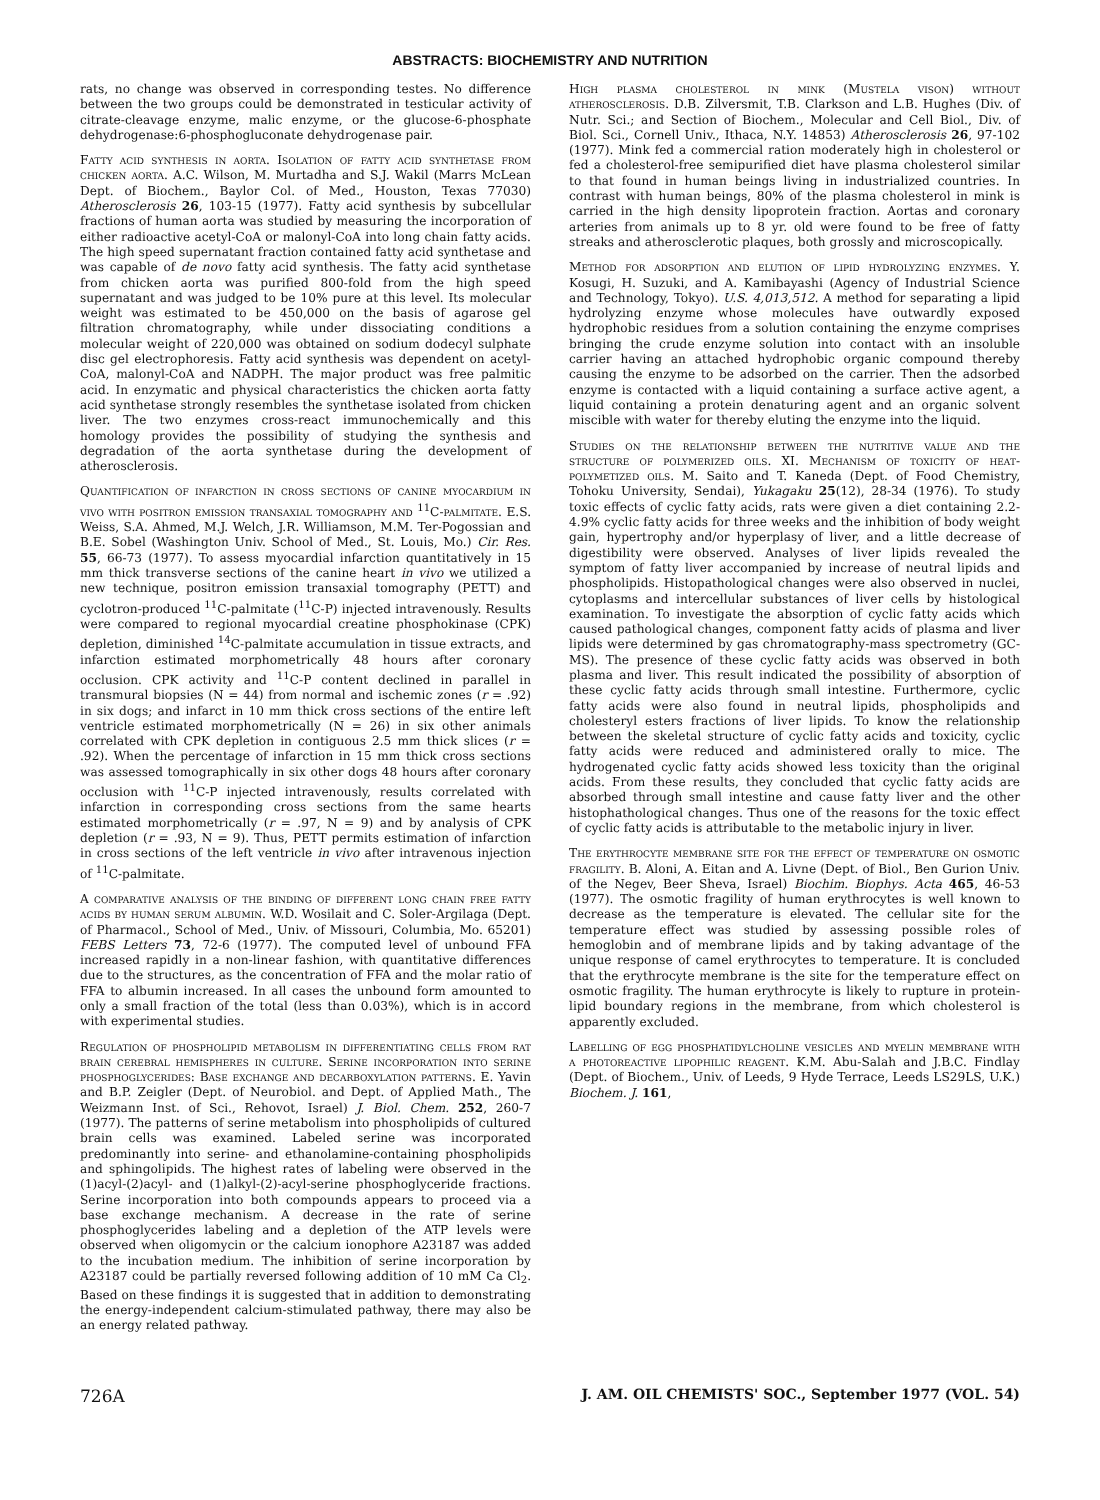ABSTRACTS: BIOCHEMISTRY AND NUTRITION
rats, no change was observed in corresponding testes. No difference between the two groups could be demonstrated in testicular activity of citrate-cleavage enzyme, malic enzyme, or the glucose-6-phosphate dehydrogenase:6-phosphogluconate dehydrogenase pair.
Fatty acid synthesis in aorta. Isolation of fatty acid synthetase from chicken aorta. A.C. Wilson, M. Murtadha and S.J. Wakil (Marrs McLean Dept. of Biochem., Baylor Col. of Med., Houston, Texas 77030) Atherosclerosis 26, 103-15 (1977). Fatty acid synthesis by subcellular fractions of human aorta was studied by measuring the incorporation of either radioactive acetyl-CoA or malonyl-CoA into long chain fatty acids. The high speed supernatant fraction contained fatty acid synthetase and was capable of de novo fatty acid synthesis. The fatty acid synthetase from chicken aorta was purified 800-fold from the high speed supernatant and was judged to be 10% pure at this level. Its molecular weight was estimated to be 450,000 on the basis of agarose gel filtration chromatography, while under dissociating conditions a molecular weight of 220,000 was obtained on sodium dodecyl sulphate disc gel electrophoresis. Fatty acid synthesis was dependent on acetyl-CoA, malonyl-CoA and NADPH. The major product was free palmitic acid. In enzymatic and physical characteristics the chicken aorta fatty acid synthetase strongly resembles the synthetase isolated from chicken liver. The two enzymes cross-react immunochemically and this homology provides the possibility of studying the synthesis and degradation of the aorta synthetase during the development of atherosclerosis.
Quantification of infarction in cross sections of canine myocardium in vivo with positron emission transaxial tomography and <sup>11</sup>C-palmitate. E.S. Weiss, S.A. Ahmed, M.J. Welch, J.R. Williamson, M.M. Ter-Pogossian and B.E. Sobel (Washington Univ. School of Med., St. Louis, Mo.) Cir. Res. 55, 66-73 (1977). To assess myocardial infarction quantitatively in 15 mm thick transverse sections of the canine heart in vivo we utilized a new technique, positron emission transaxial tomography (PETT) and cyclotron-produced <sup>11</sup>C-palmitate (<sup>11</sup>C-P) injected intravenously. Results were compared to regional myocardial creatine phosphokinase (CPK) depletion, diminished <sup>14</sup>C-palmitate accumulation in tissue extracts, and infarction estimated morphometrically 48 hours after coronary occlusion. CPK activity and <sup>11</sup>C-P content declined in parallel in transmural biopsies (N = 44) from normal and ischemic zones (r = .92) in six dogs; and infarct in 10 mm thick cross sections of the entire left ventricle estimated morphometrically (N = 26) in six other animals correlated with CPK depletion in contiguous 2.5 mm thick slices (r = .92). When the percentage of infarction in 15 mm thick cross sections was assessed tomographically in six other dogs 48 hours after coronary occlusion with <sup>11</sup>C-P injected intravenously, results correlated with infarction in corresponding cross sections from the same hearts estimated morphometrically (r = .97, N = 9) and by analysis of CPK depletion (r = .93, N = 9). Thus, PETT permits estimation of infarction in cross sections of the left ventricle in vivo after intravenous injection of <sup>11</sup>C-palmitate.
A comparative analysis of the binding of different long chain free fatty acids by human serum albumin. W.D. Wosilait and C. Soler-Argilaga (Dept. of Pharmacol., School of Med., Univ. of Missouri, Columbia, Mo. 65201) FEBS Letters 73, 72-6 (1977). The computed level of unbound FFA increased rapidly in a non-linear fashion, with quantitative differences due to the structures, as the concentration of FFA and the molar ratio of FFA to albumin increased. In all cases the unbound form amounted to only a small fraction of the total (less than 0.03%), which is in accord with experimental studies.
Regulation of phospholipid metabolism in differentiating cells from rat brain cerebral hemispheres in culture. Serine incorporation into serine phosphoglycerides: Base exchange and decarboxylation patterns. E. Yavin and B.P. Zeigler (Dept. of Neurobiol. and Dept. of Applied Math., The Weizmann Inst. of Sci., Rehovot, Israel) J. Biol. Chem. 252, 260-7 (1977). The patterns of serine metabolism into phospholipids of cultured brain cells was examined. Labeled serine was incorporated predominantly into serine- and ethanolamine-containing phospholipids and sphingolipids. The highest rates of labeling were observed in the (1)acyl-(2)acyl- and (1)alkyl-(2)-acyl-serine phosphoglyceride fractions. Serine incorporation into both compounds appears to proceed via a base exchange mechanism. A decrease in the rate of serine phosphoglycerides labeling and a depletion of the ATP levels were observed when oligomycin or the calcium ionophore A23187 was added to the incubation medium. The inhibition of serine incorporation by A23187 could be partially reversed following addition of 10 mM Ca Cl<sub>2</sub>. Based on these findings it is suggested that in addition to demonstrating the energy-independent calcium-stimulated pathway, there may also be an energy related pathway.
High plasma cholesterol in mink (Mustela vison) without atherosclerosis. D.B. Zilversmit, T.B. Clarkson and L.B. Hughes (Div. of Nutr. Sci.; and Section of Biochem., Molecular and Cell Biol., Div. of Biol. Sci., Cornell Univ., Ithaca, N.Y. 14853) Atherosclerosis 26, 97-102 (1977). Mink fed a commercial ration moderately high in cholesterol or fed a cholesterol-free semipurified diet have plasma cholesterol similar to that found in human beings living in industrialized countries. In contrast with human beings, 80% of the plasma cholesterol in mink is carried in the high density lipoprotein fraction. Aortas and coronary arteries from animals up to 8 yr. old were found to be free of fatty streaks and atherosclerotic plaques, both grossly and microscopically.
Method for adsorption and elution of lipid hydrolyzing enzymes. Y. Kosugi, H. Suzuki, and A. Kamibayashi (Agency of Industrial Science and Technology, Tokyo). U.S. 4,013,512. A method for separating a lipid hydrolyzing enzyme whose molecules have outwardly exposed hydrophobic residues from a solution containing the enzyme comprises bringing the crude enzyme solution into contact with an insoluble carrier having an attached hydrophobic organic compound thereby causing the enzyme to be adsorbed on the carrier. Then the adsorbed enzyme is contacted with a liquid containing a surface active agent, a liquid containing a protein denaturing agent and an organic solvent miscible with water for thereby eluting the enzyme into the liquid.
Studies on the relationship between the nutritive value and the structure of polymerized oils. XI. Mechanism of toxicity of heat-polymetized oils. M. Saito and T. Kaneda (Dept. of Food Chemistry, Tohoku University, Sendai), Yukagaku 25(12), 28-34 (1976). To study toxic effects of cyclic fatty acids, rats were given a diet containing 2.2-4.9% cyclic fatty acids for three weeks and the inhibition of body weight gain, hypertrophy and/or hyperplasy of liver, and a little decrease of digestibility were observed. Analyses of liver lipids revealed the symptom of fatty liver accompanied by increase of neutral lipids and phospholipids. Histopathological changes were also observed in nuclei, cytoplasms and intercellular substances of liver cells by histological examination. To investigate the absorption of cyclic fatty acids which caused pathological changes, component fatty acids of plasma and liver lipids were determined by gas chromatography-mass spectrometry (GC-MS). The presence of these cyclic fatty acids was observed in both plasma and liver. This result indicated the possibility of absorption of these cyclic fatty acids through small intestine. Furthermore, cyclic fatty acids were also found in neutral lipids, phospholipids and cholesteryl esters fractions of liver lipids. To know the relationship between the skeletal structure of cyclic fatty acids and toxicity, cyclic fatty acids were reduced and administered orally to mice. The hydrogenated cyclic fatty acids showed less toxicity than the original acids. From these results, they concluded that cyclic fatty acids are absorbed through small intestine and cause fatty liver and the other histophathological changes. Thus one of the reasons for the toxic effect of cyclic fatty acids is attributable to the metabolic injury in liver.
The erythrocyte membrane site for the effect of temperature on osmotic fragility. B. Aloni, A. Eitan and A. Livne (Dept. of Biol., Ben Gurion Univ. of the Negev, Beer Sheva, Israel) Biochim. Biophys. Acta 465, 46-53 (1977). The osmotic fragility of human erythrocytes is well known to decrease as the temperature is elevated. The cellular site for the temperature effect was studied by assessing possible roles of hemoglobin and of membrane lipids and by taking advantage of the unique response of camel erythrocytes to temperature. It is concluded that the erythrocyte membrane is the site for the temperature effect on osmotic fragility. The human erythrocyte is likely to rupture in protein-lipid boundary regions in the membrane, from which cholesterol is apparently excluded.
Labelling of egg phosphatidylcholine vesicles and myelin membrane with a photoreactive lipophilic reagent. K.M. Abu-Salah and J.B.C. Findlay (Dept. of Biochem., Univ. of Leeds, 9 Hyde Terrace, Leeds LS29LS, U.K.) Biochem. J. 161,
726A J. AM. OIL CHEMISTS' SOC., September 1977 (VOL. 54)